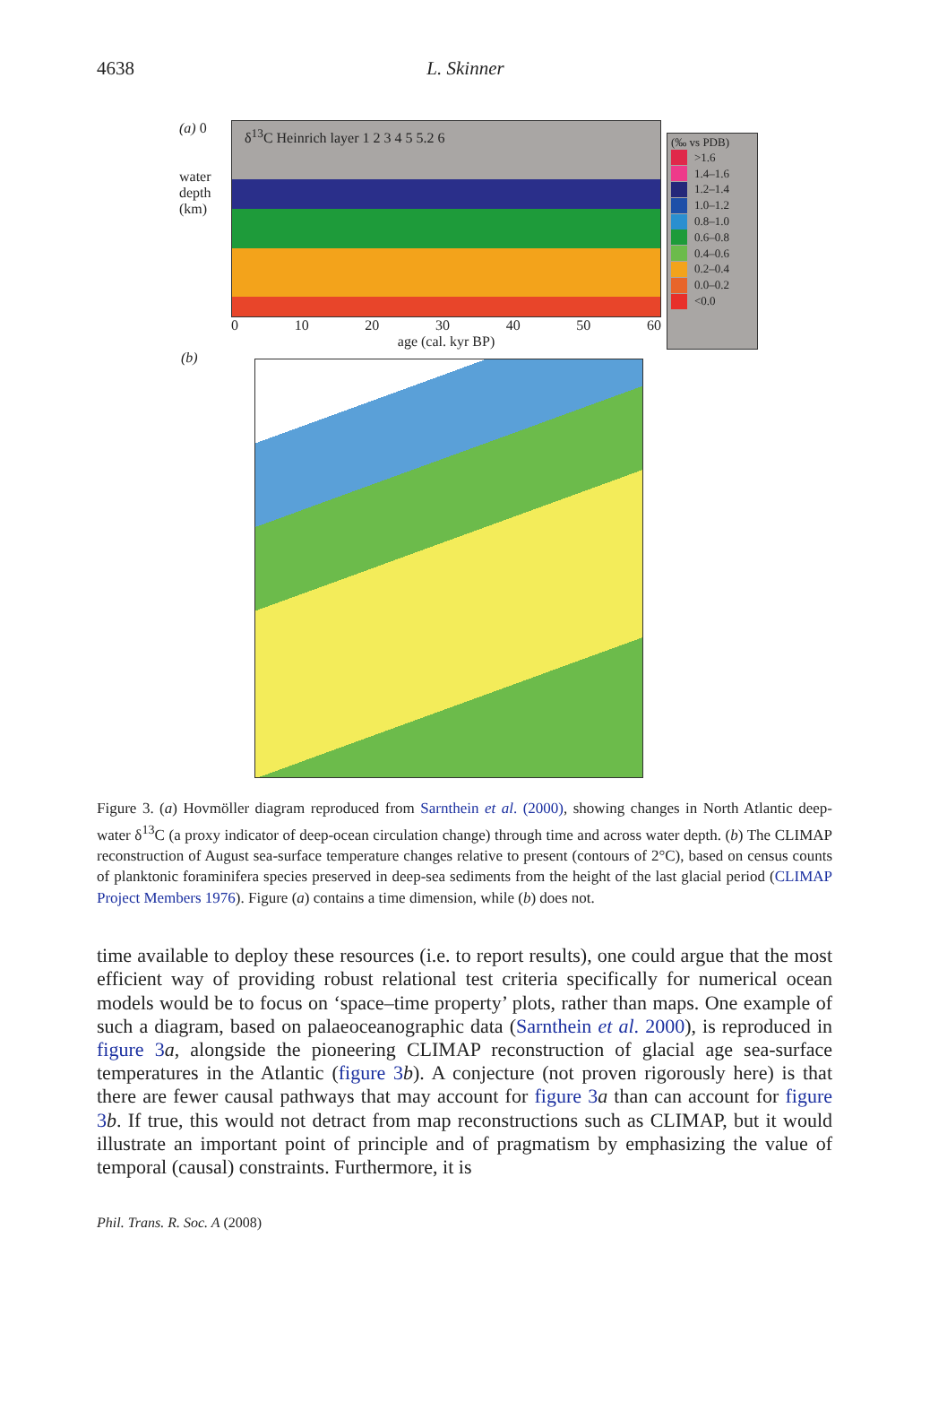4638 L. Skinner
(a) 0
water depth (km)
δ<sup>13</sup>C Heinrich layer 1 2 3 4 5 5.2 6
0 10 20 30 40 50 60
age (cal. kyr BP)
(‰ vs PDB)
>1.6
1.4–1.6
1.2–1.4
1.0–1.2
0.8–1.0
0.6–0.8
0.4–0.6
0.2–0.4
0.0–0.2
<0.0
(b)
Figure 3. (a) Hovmöller diagram reproduced from Sarnthein et al. (2000), showing changes in North Atlantic deep-water δ<sup>13</sup>C (a proxy indicator of deep-ocean circulation change) through time and across water depth. (b) The CLIMAP reconstruction of August sea-surface temperature changes relative to present (contours of 2°C), based on census counts of planktonic foraminifera species preserved in deep-sea sediments from the height of the last glacial period (CLIMAP Project Members 1976). Figure (a) contains a time dimension, while (b) does not.
time available to deploy these resources (i.e. to report results), one could argue that the most efficient way of providing robust relational test criteria specifically for numerical ocean models would be to focus on ‘space–time property’ plots, rather than maps. One example of such a diagram, based on palaeoceanographic data (Sarnthein et al. 2000), is reproduced in figure 3 a, alongside the pioneering CLIMAP reconstruction of glacial age sea-surface temperatures in the Atlantic (figure 3 b). A conjecture (not proven rigorously here) is that there are fewer causal pathways that may account for figure 3 a than can account for figure 3 b. If true, this would not detract from map reconstructions such as CLIMAP, but it would illustrate an important point of principle and of pragmatism by emphasizing the value of temporal (causal) constraints. Furthermore, it is
Phil. Trans. R. Soc. A (2008)